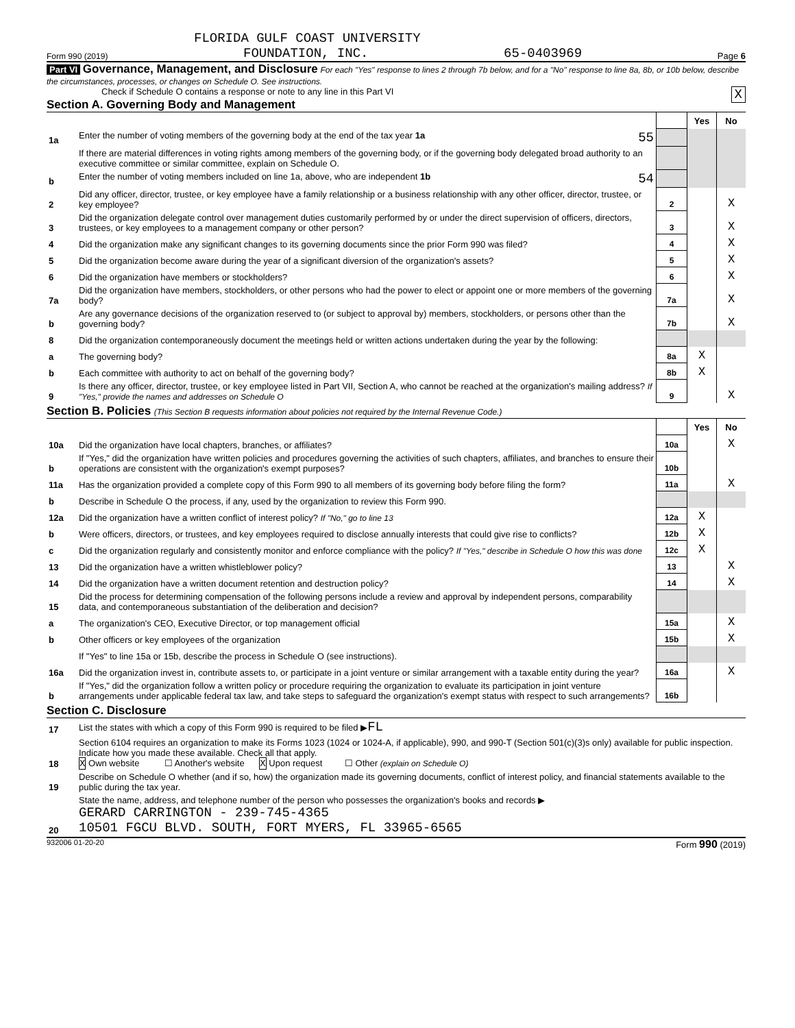FLORIDA GULF COAST UNIVERSITY
Form 990 (2019) FOUNDATION, INC. 65-0403969 Page 6
Part VI Governance, Management, and Disclosure For each "Yes" response to lines 2 through 7b below, and for a "No" response to line 8a, 8b, or 10b below, describe the circumstances, processes, or changes on Schedule O. See instructions.
Check if Schedule O contains a response or note to any line in this Part VI X
Section A. Governing Body and Management
| | | | Yes | No |
| 1a | Enter the number of voting members of the governing body at the end of the tax year 1a 55 | | | |
| | If there are material differences in voting rights among members of the governing body, or if the governing body delegated broad authority to an executive committee or similar committee, explain on Schedule O. | | | |
| b | Enter the number of voting members included on line 1a, above, who are independent 1b 54 | | | |
| 2 | Did any officer, director, trustee, or key employee have a family relationship or a business relationship with any other officer, director, trustee, or key employee? | 2 | | X |
| 3 | Did the organization delegate control over management duties customarily performed by or under the direct supervision of officers, directors, trustees, or key employees to a management company or other person? | 3 | | X |
| 4 | Did the organization make any significant changes to its governing documents since the prior Form 990 was filed? | 4 | | X |
| 5 | Did the organization become aware during the year of a significant diversion of the organization's assets? | 5 | | X |
| 6 | Did the organization have members or stockholders? | 6 | | X |
| 7a | Did the organization have members, stockholders, or other persons who had the power to elect or appoint one or more members of the governing body? | 7a | | X |
| b | Are any governance decisions of the organization reserved to (or subject to approval by) members, stockholders, or persons other than the governing body? | 7b | | X |
| 8 | Did the organization contemporaneously document the meetings held or written actions undertaken during the year by the following: | | | |
| a | The governing body? | 8a | X | |
| b | Each committee with authority to act on behalf of the governing body? | 8b | X | |
| 9 | Is there any officer, director, trustee, or key employee listed in Part VII, Section A, who cannot be reached at the organization's mailing address? If "Yes," provide the names and addresses on Schedule O | 9 | | X |
Section B. Policies (This Section B requests information about policies not required by the Internal Revenue Code.)
| | | | Yes | No |
| 10a | Did the organization have local chapters, branches, or affiliates? | 10a | | X |
| b | If "Yes," did the organization have written policies and procedures governing the activities of such chapters, affiliates, and branches to ensure their operations are consistent with the organization's exempt purposes? | 10b | | |
| 11a | Has the organization provided a complete copy of this Form 990 to all members of its governing body before filing the form? | 11a | | X |
| b | Describe in Schedule O the process, if any, used by the organization to review this Form 990. | | | |
| 12a | Did the organization have a written conflict of interest policy? If "No," go to line 13 | 12a | X | |
| b | Were officers, directors, or trustees, and key employees required to disclose annually interests that could give rise to conflicts? | 12b | X | |
| c | Did the organization regularly and consistently monitor and enforce compliance with the policy? If "Yes," describe in Schedule O how this was done | 12c | X | |
| 13 | Did the organization have a written whistleblower policy? | 13 | | X |
| 14 | Did the organization have a written document retention and destruction policy? | 14 | | X |
| 15 | Did the process for determining compensation of the following persons include a review and approval by independent persons, comparability data, and contemporaneous substantiation of the deliberation and decision? | | | |
| a | The organization's CEO, Executive Director, or top management official | 15a | | X |
| b | Other officers or key employees of the organization | 15b | | X |
| | If "Yes" to line 15a or 15b, describe the process in Schedule O (see instructions). | | | |
| 16a | Did the organization invest in, contribute assets to, or participate in a joint venture or similar arrangement with a taxable entity during the year? | 16a | | X |
| b | If "Yes," did the organization follow a written policy or procedure requiring the organization to evaluate its participation in joint venture arrangements under applicable federal tax law, and take steps to safeguard the organization's exempt status with respect to such arrangements? | 16b | | |
Section C. Disclosure
| 17 | List the states with which a copy of this Form 990 is required to be filed ▶ FL |
| 18 | Section 6104 requires an organization to make its Forms 1023 (1024 or 1024-A, if applicable), 990, and 990-T (Section 501(c)(3)s only) available for public inspection. Indicate how you made these available. Check all that apply. X Own website ☐ Another's website X Upon request ☐ Other (explain on Schedule O) |
| 19 | Describe on Schedule O whether (and if so, how) the organization made its governing documents, conflict of interest policy, and financial statements available to the public during the tax year. |
| 20 | State the name, address, and telephone number of the person who possesses the organization's books and records ▶ GERARD CARRINGTON - 239-745-4365 10501 FGCU BLVD. SOUTH, FORT MYERS, FL 33965-6565 |
932006 01-20-20 Form 990 (2019)